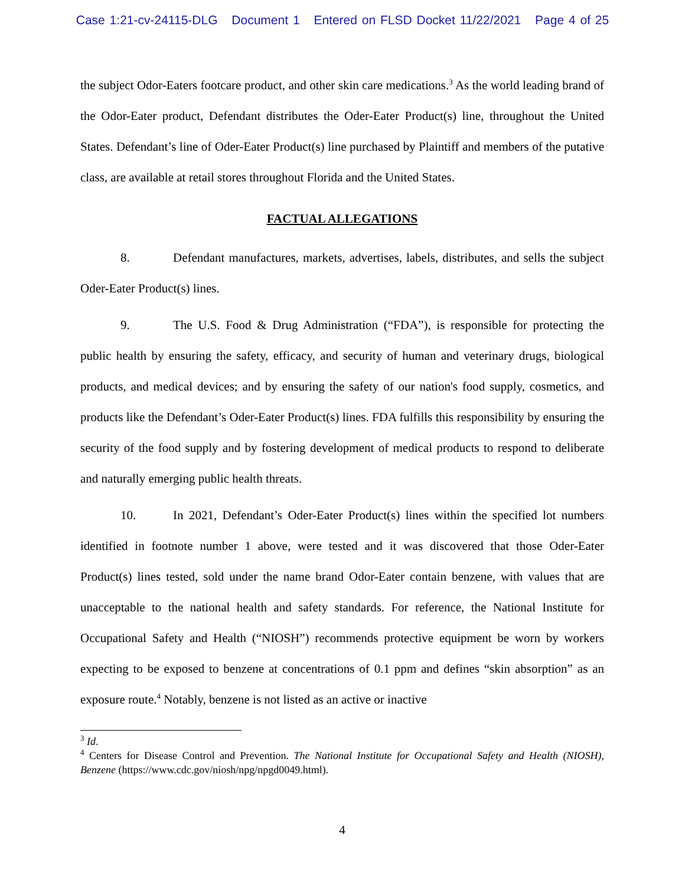Case 1:21-cv-24115-DLG Document 1 Entered on FLSD Docket 11/22/2021 Page 4 of 25
the subject Odor-Eaters footcare product, and other skin care medications.<sup>3</sup> As the world leading brand of the Odor-Eater product, Defendant distributes the Oder-Eater Product(s) line, throughout the United States. Defendant’s line of Oder-Eater Product(s) line purchased by Plaintiff and members of the putative class, are available at retail stores throughout Florida and the United States.
FACTUAL ALLEGATIONS
8. Defendant manufactures, markets, advertises, labels, distributes, and sells the subject Oder-Eater Product(s) lines.
9. The U.S. Food & Drug Administration (“FDA”), is responsible for protecting the public health by ensuring the safety, efficacy, and security of human and veterinary drugs, biological products, and medical devices; and by ensuring the safety of our nation's food supply, cosmetics, and products like the Defendant’s Oder-Eater Product(s) lines. FDA fulfills this responsibility by ensuring the security of the food supply and by fostering development of medical products to respond to deliberate and naturally emerging public health threats.
10. In 2021, Defendant’s Oder-Eater Product(s) lines within the specified lot numbers identified in footnote number 1 above, were tested and it was discovered that those Oder-Eater Product(s) lines tested, sold under the name brand Odor-Eater contain benzene, with values that are unacceptable to the national health and safety standards. For reference, the National Institute for Occupational Safety and Health (“NIOSH”) recommends protective equipment be worn by workers expecting to be exposed to benzene at concentrations of 0.1 ppm and defines “skin absorption” as an exposure route.<sup>4</sup> Notably, benzene is not listed as an active or inactive
<sup>3</sup> Id.
<sup>4</sup> Centers for Disease Control and Prevention. The National Institute for Occupational Safety and Health (NIOSH), Benzene (https://www.cdc.gov/niosh/npg/npgd0049.html).
4